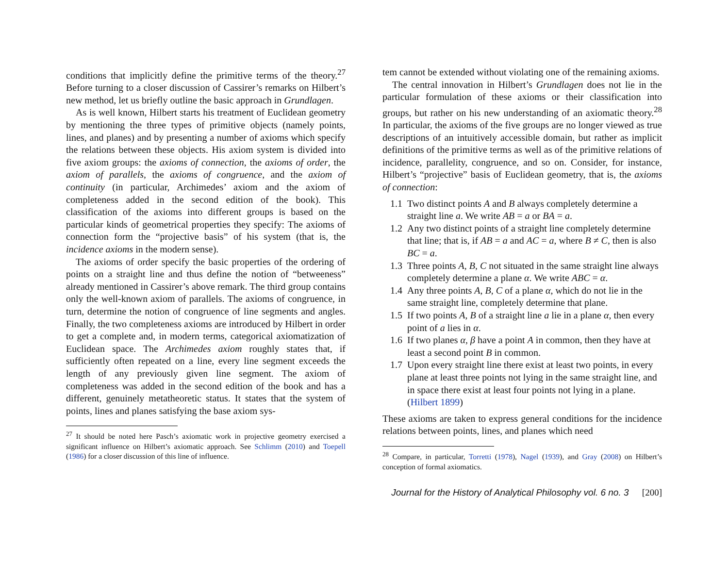conditions that implicitly define the primitive terms of the theory.<sup>27</sup> Before turning to a closer discussion of Cassirer’s remarks on Hilbert’s new method, let us briefly outline the basic approach in Grundlagen.
As is well known, Hilbert starts his treatment of Euclidean geometry by mentioning the three types of primitive objects (namely points, lines, and planes) and by presenting a number of axioms which specify the relations between these objects. His axiom system is divided into five axiom groups: the axioms of connection, the axioms of order, the axiom of parallels, the axioms of congruence, and the axiom of continuity (in particular, Archimedes’ axiom and the axiom of completeness added in the second edition of the book). This classification of the axioms into different groups is based on the particular kinds of geometrical properties they specify: The axioms of connection form the “projective basis” of his system (that is, the incidence axioms in the modern sense).
The axioms of order specify the basic properties of the ordering of points on a straight line and thus define the notion of “betweeness” already mentioned in Cassirer’s above remark. The third group contains only the well-known axiom of parallels. The axioms of congruence, in turn, determine the notion of congruence of line segments and angles. Finally, the two completeness axioms are introduced by Hilbert in order to get a complete and, in modern terms, categorical axiomatization of Euclidean space. The Archimedes axiom roughly states that, if sufficiently often repeated on a line, every line segment exceeds the length of any previously given line segment. The axiom of completeness was added in the second edition of the book and has a different, genuinely metatheoretic status. It states that the system of points, lines and planes satisfying the base axiom sys-
<sup>27</sup> It should be noted here Pasch’s axiomatic work in projective geometry exercised a significant influence on Hilbert’s axiomatic approach. See Schlimm (2010) and Toepell (1986) for a closer discussion of this line of influence.
tem cannot be extended without violating one of the remaining axioms.
The central innovation in Hilbert’s Grundlagen does not lie in the particular formulation of these axioms or their classification into groups, but rather on his new understanding of an axiomatic theory.<sup>28</sup> In particular, the axioms of the five groups are no longer viewed as true descriptions of an intuitively accessible domain, but rather as implicit definitions of the primitive terms as well as of the primitive relations of incidence, parallelity, congruence, and so on. Consider, for instance, Hilbert’s “projective” basis of Euclidean geometry, that is, the axioms of connection:
1.1 Two distinct points A and B always completely determine a straight line a. We write AB = a or BA = a.
1.2 Any two distinct points of a straight line completely determine that line; that is, if AB = a and AC = a, where B ≠ C, then is also BC = a.
1.3 Three points A, B, C not situated in the same straight line always completely determine a plane α. We write ABC = α.
1.4 Any three points A, B, C of a plane α, which do not lie in the same straight line, completely determine that plane.
1.5 If two points A, B of a straight line a lie in a plane α, then every point of a lies in α.
1.6 If two planes α, β have a point A in common, then they have at least a second point B in common.
1.7 Upon every straight line there exist at least two points, in every plane at least three points not lying in the same straight line, and in space there exist at least four points not lying in a plane. (Hilbert 1899)
These axioms are taken to express general conditions for the incidence relations between points, lines, and planes which need
<sup>28</sup> Compare, in particular, Torretti (1978), Nagel (1939), and Gray (2008) on Hilbert’s conception of formal axiomatics.
Journal for the History of Analytical Philosophy vol. 6 no. 3 [200]